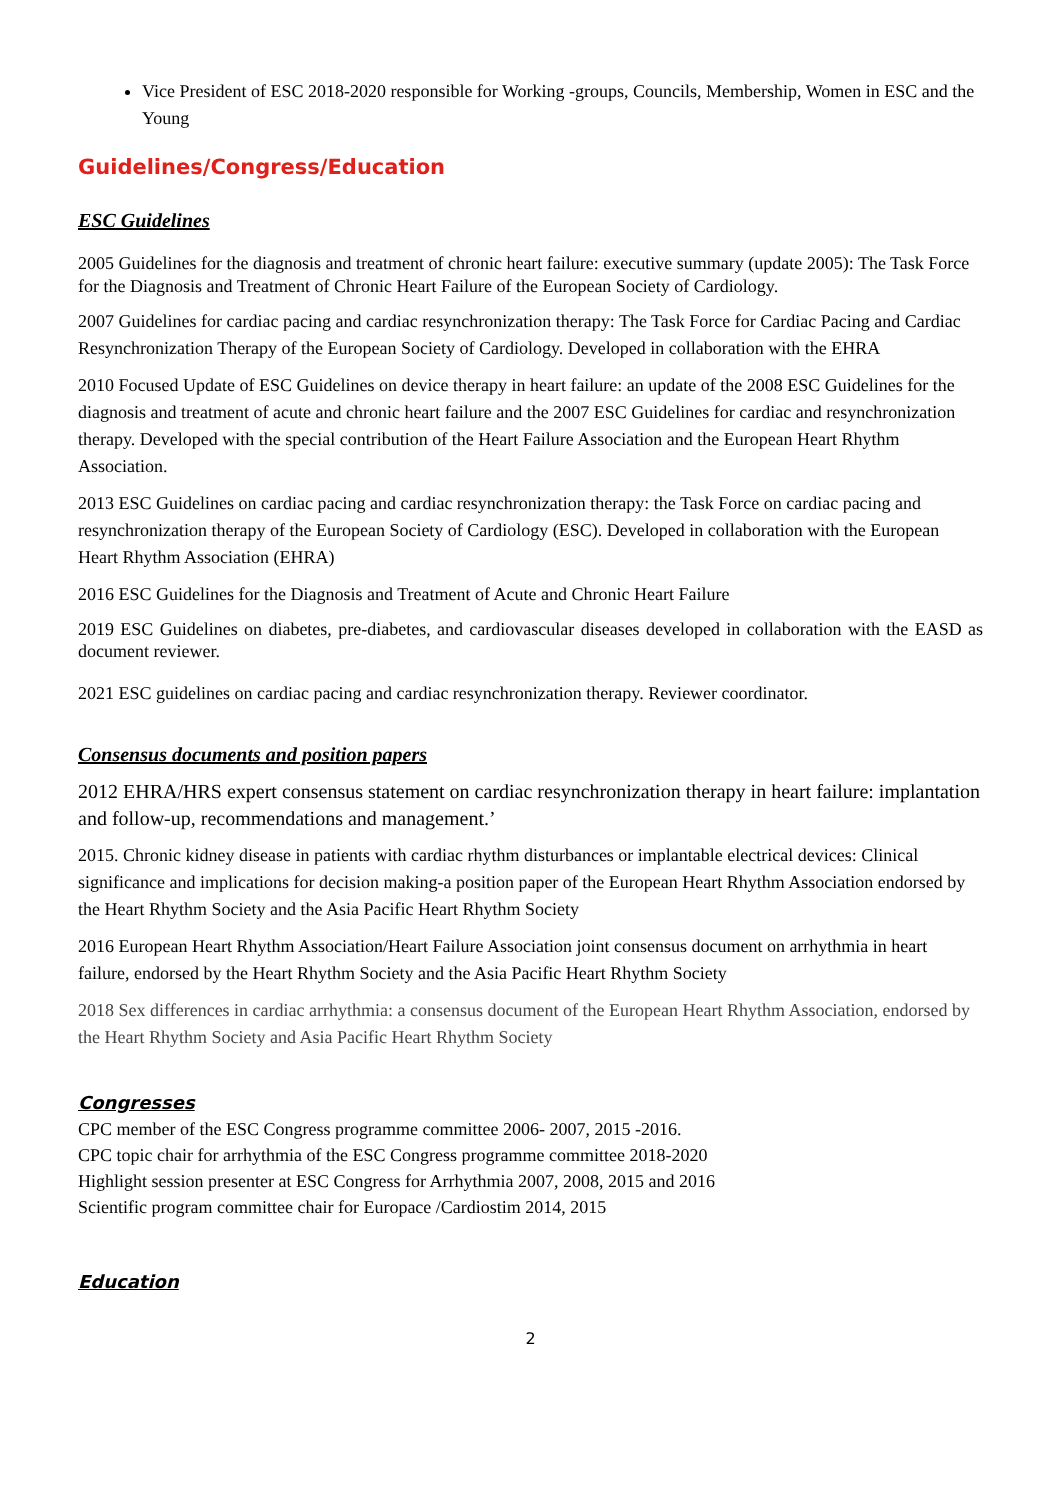Vice President of ESC 2018-2020 responsible for Working -groups, Councils, Membership, Women in ESC and the Young
Guidelines/Congress/Education
ESC Guidelines
2005 Guidelines for the diagnosis and treatment of chronic heart failure: executive summary (update 2005): The Task Force for the Diagnosis and Treatment of Chronic Heart Failure of the European Society of Cardiology.
2007 Guidelines for cardiac pacing and cardiac resynchronization therapy: The Task Force for Cardiac Pacing and Cardiac Resynchronization Therapy of the European Society of Cardiology. Developed in collaboration with the EHRA
2010 Focused Update of ESC Guidelines on device therapy in heart failure: an update of the 2008 ESC Guidelines for the diagnosis and treatment of acute and chronic heart failure and the 2007 ESC Guidelines for cardiac and resynchronization therapy. Developed with the special contribution of the Heart Failure Association and the European Heart Rhythm Association.
2013 ESC Guidelines on cardiac pacing and cardiac resynchronization therapy: the Task Force on cardiac pacing and resynchronization therapy of the European Society of Cardiology (ESC). Developed in collaboration with the European Heart Rhythm Association (EHRA)
2016 ESC Guidelines for the Diagnosis and Treatment of Acute and Chronic Heart Failure
2019 ESC Guidelines on diabetes, pre-diabetes, and cardiovascular diseases developed in collaboration with the EASD as document reviewer.
2021 ESC guidelines on cardiac pacing and cardiac resynchronization therapy. Reviewer coordinator.
Consensus documents and position papers
2012 EHRA/HRS expert consensus statement on cardiac resynchronization therapy in heart failure: implantation and follow-up, recommendations and management.’
2015. Chronic kidney disease in patients with cardiac rhythm disturbances or implantable electrical devices: Clinical significance and implications for decision making-a position paper of the European Heart Rhythm Association endorsed by the Heart Rhythm Society and the Asia Pacific Heart Rhythm Society
2016 European Heart Rhythm Association/Heart Failure Association joint consensus document on arrhythmia in heart failure, endorsed by the Heart Rhythm Society and the Asia Pacific Heart Rhythm Society
2018 Sex differences in cardiac arrhythmia: a consensus document of the European Heart Rhythm Association, endorsed by the Heart Rhythm Society and Asia Pacific Heart Rhythm Society
Congresses
CPC member of the ESC Congress programme committee 2006- 2007, 2015 -2016.
CPC topic chair for arrhythmia of the ESC Congress programme committee 2018-2020
Highlight session presenter at ESC Congress for Arrhythmia 2007, 2008, 2015 and 2016
Scientific program committee chair for Europace /Cardiostim 2014, 2015
Education
2